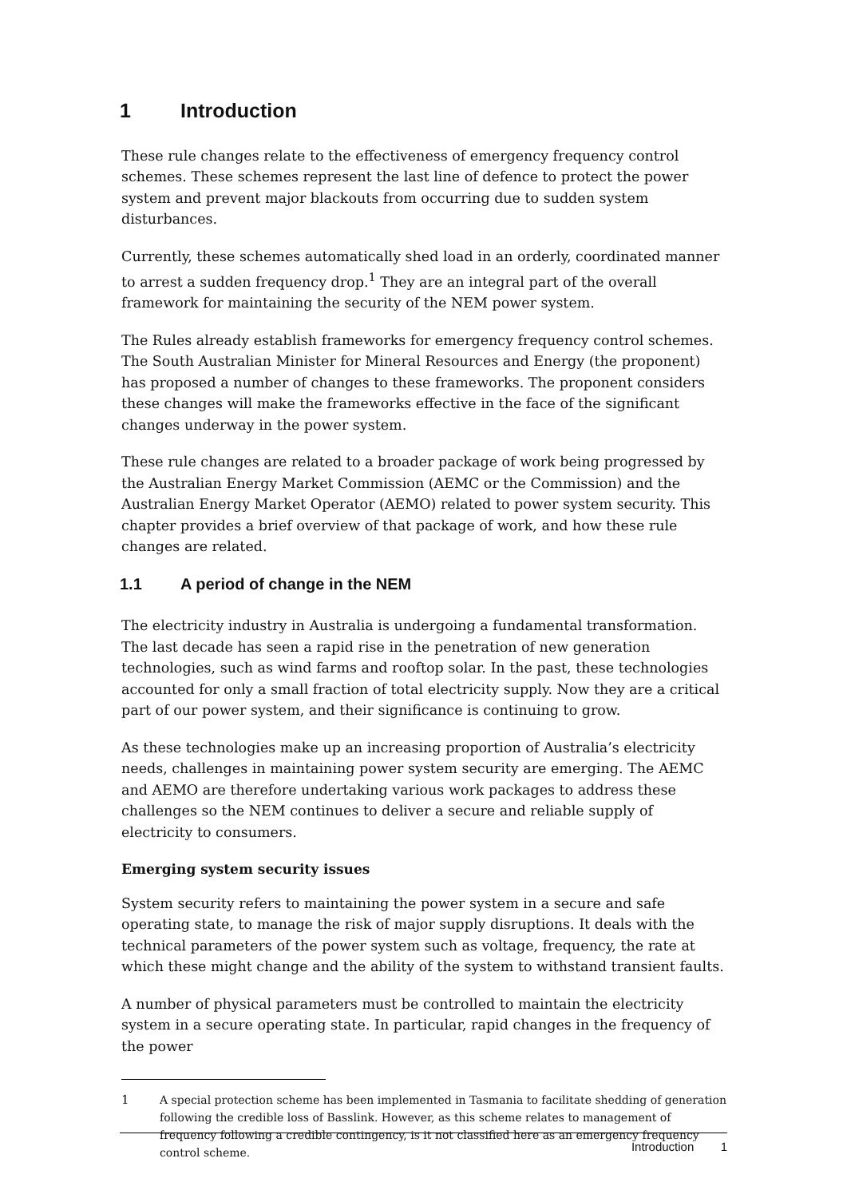1 Introduction
These rule changes relate to the effectiveness of emergency frequency control schemes. These schemes represent the last line of defence to protect the power system and prevent major blackouts from occurring due to sudden system disturbances.
Currently, these schemes automatically shed load in an orderly, coordinated manner to arrest a sudden frequency drop.<sup>1</sup> They are an integral part of the overall framework for maintaining the security of the NEM power system.
The Rules already establish frameworks for emergency frequency control schemes. The South Australian Minister for Mineral Resources and Energy (the proponent) has proposed a number of changes to these frameworks. The proponent considers these changes will make the frameworks effective in the face of the significant changes underway in the power system.
These rule changes are related to a broader package of work being progressed by the Australian Energy Market Commission (AEMC or the Commission) and the Australian Energy Market Operator (AEMO) related to power system security. This chapter provides a brief overview of that package of work, and how these rule changes are related.
1.1 A period of change in the NEM
The electricity industry in Australia is undergoing a fundamental transformation. The last decade has seen a rapid rise in the penetration of new generation technologies, such as wind farms and rooftop solar. In the past, these technologies accounted for only a small fraction of total electricity supply. Now they are a critical part of our power system, and their significance is continuing to grow.
As these technologies make up an increasing proportion of Australia’s electricity needs, challenges in maintaining power system security are emerging. The AEMC and AEMO are therefore undertaking various work packages to address these challenges so the NEM continues to deliver a secure and reliable supply of electricity to consumers.
Emerging system security issues
System security refers to maintaining the power system in a secure and safe operating state, to manage the risk of major supply disruptions. It deals with the technical parameters of the power system such as voltage, frequency, the rate at which these might change and the ability of the system to withstand transient faults.
A number of physical parameters must be controlled to maintain the electricity system in a secure operating state. In particular, rapid changes in the frequency of the power
1 A special protection scheme has been implemented in Tasmania to facilitate shedding of generation following the credible loss of Basslink. However, as this scheme relates to management of frequency following a credible contingency, is it not classified here as an emergency frequency control scheme.
Introduction 1